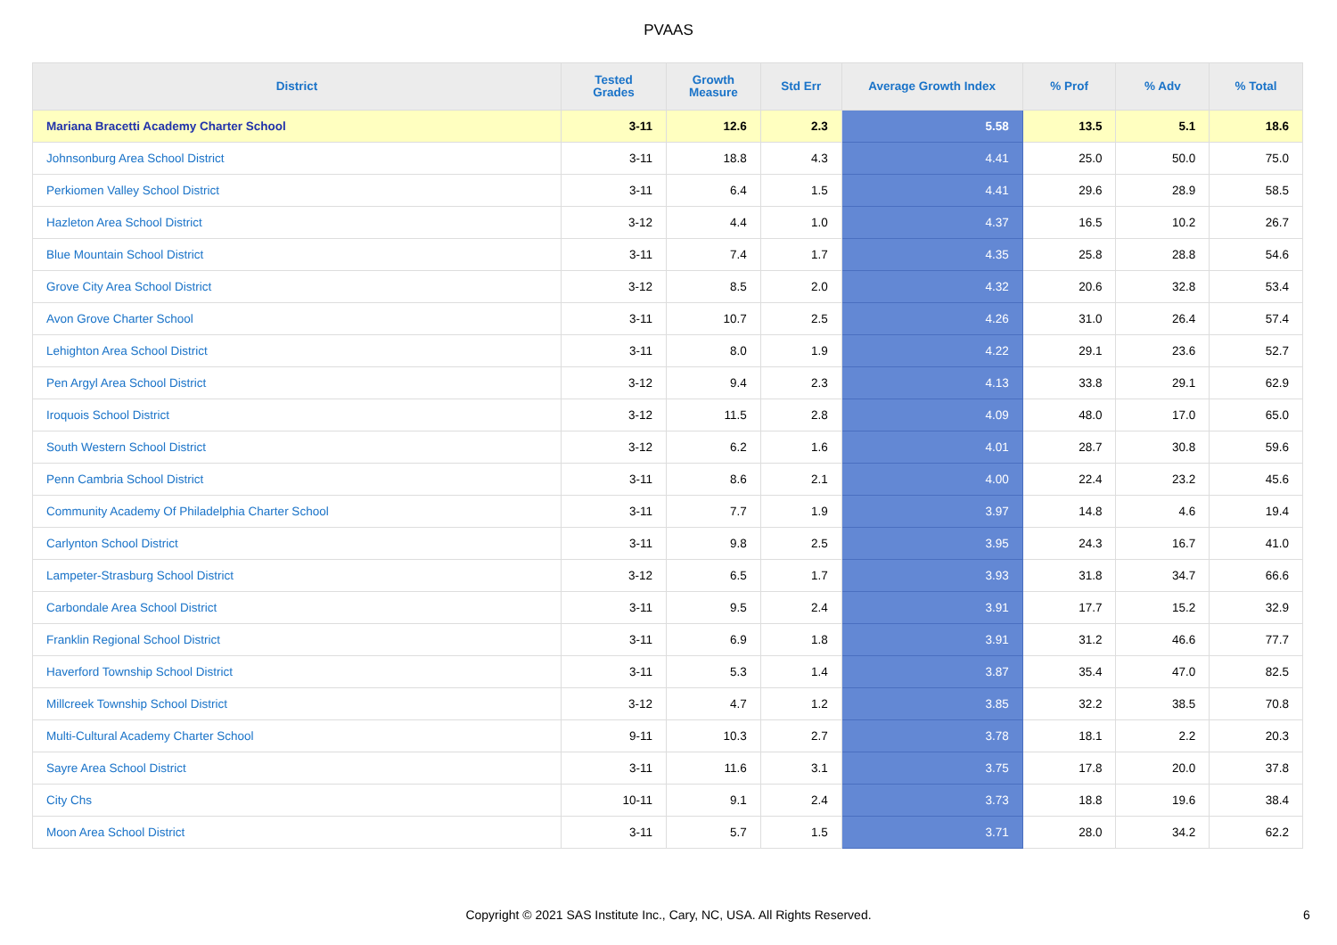PVAAS
| District | Tested Grades | Growth Measure | Std Err | Average Growth Index | % Prof | % Adv | % Total |
| --- | --- | --- | --- | --- | --- | --- | --- |
| Mariana Bracetti Academy Charter School | 3-11 | 12.6 | 2.3 | 5.58 | 13.5 | 5.1 | 18.6 |
| Johnsonburg Area School District | 3-11 | 18.8 | 4.3 | 4.41 | 25.0 | 50.0 | 75.0 |
| Perkiomen Valley School District | 3-11 | 6.4 | 1.5 | 4.41 | 29.6 | 28.9 | 58.5 |
| Hazleton Area School District | 3-12 | 4.4 | 1.0 | 4.37 | 16.5 | 10.2 | 26.7 |
| Blue Mountain School District | 3-11 | 7.4 | 1.7 | 4.35 | 25.8 | 28.8 | 54.6 |
| Grove City Area School District | 3-12 | 8.5 | 2.0 | 4.32 | 20.6 | 32.8 | 53.4 |
| Avon Grove Charter School | 3-11 | 10.7 | 2.5 | 4.26 | 31.0 | 26.4 | 57.4 |
| Lehighton Area School District | 3-11 | 8.0 | 1.9 | 4.22 | 29.1 | 23.6 | 52.7 |
| Pen Argyl Area School District | 3-12 | 9.4 | 2.3 | 4.13 | 33.8 | 29.1 | 62.9 |
| Iroquois School District | 3-12 | 11.5 | 2.8 | 4.09 | 48.0 | 17.0 | 65.0 |
| South Western School District | 3-12 | 6.2 | 1.6 | 4.01 | 28.7 | 30.8 | 59.6 |
| Penn Cambria School District | 3-11 | 8.6 | 2.1 | 4.00 | 22.4 | 23.2 | 45.6 |
| Community Academy Of Philadelphia Charter School | 3-11 | 7.7 | 1.9 | 3.97 | 14.8 | 4.6 | 19.4 |
| Carlynton School District | 3-11 | 9.8 | 2.5 | 3.95 | 24.3 | 16.7 | 41.0 |
| Lampeter-Strasburg School District | 3-12 | 6.5 | 1.7 | 3.93 | 31.8 | 34.7 | 66.6 |
| Carbondale Area School District | 3-11 | 9.5 | 2.4 | 3.91 | 17.7 | 15.2 | 32.9 |
| Franklin Regional School District | 3-11 | 6.9 | 1.8 | 3.91 | 31.2 | 46.6 | 77.7 |
| Haverford Township School District | 3-11 | 5.3 | 1.4 | 3.87 | 35.4 | 47.0 | 82.5 |
| Millcreek Township School District | 3-12 | 4.7 | 1.2 | 3.85 | 32.2 | 38.5 | 70.8 |
| Multi-Cultural Academy Charter School | 9-11 | 10.3 | 2.7 | 3.78 | 18.1 | 2.2 | 20.3 |
| Sayre Area School District | 3-11 | 11.6 | 3.1 | 3.75 | 17.8 | 20.0 | 37.8 |
| City Chs | 10-11 | 9.1 | 2.4 | 3.73 | 18.8 | 19.6 | 38.4 |
| Moon Area School District | 3-11 | 5.7 | 1.5 | 3.71 | 28.0 | 34.2 | 62.2 |
Copyright © 2021 SAS Institute Inc., Cary, NC, USA. All Rights Reserved. 6